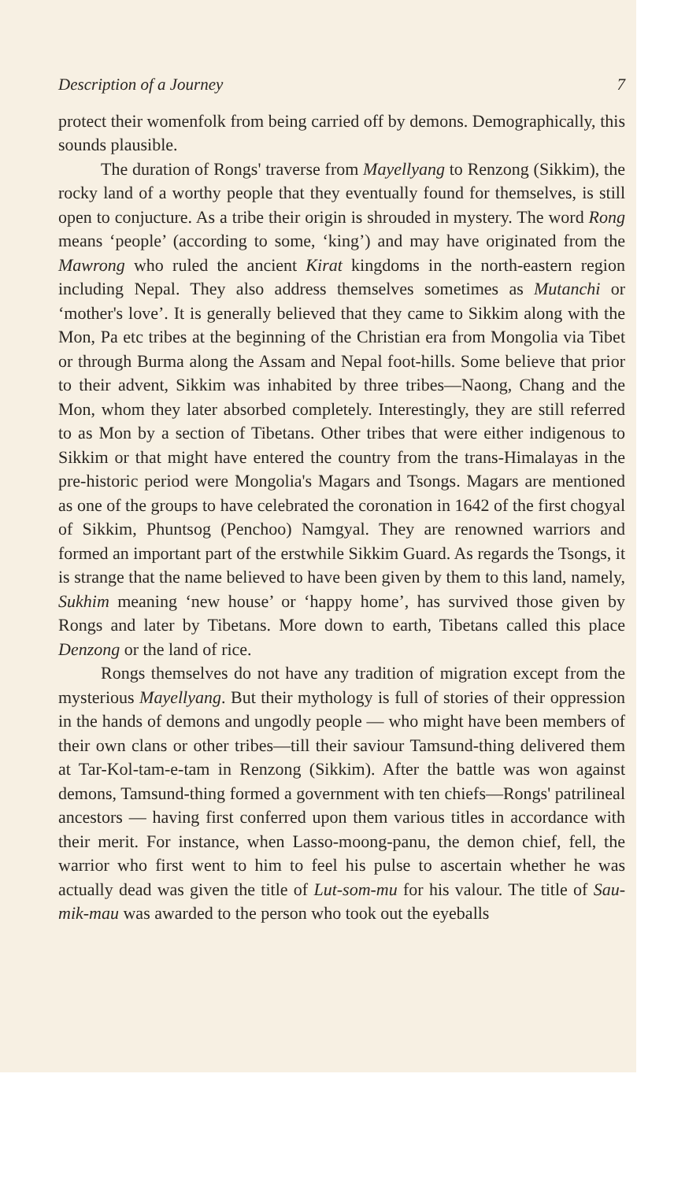Description of a Journey 7
protect their womenfolk from being carried off by demons. Demographically, this sounds plausible.
The duration of Rongs' traverse from Mayellyang to Renzong (Sikkim), the rocky land of a worthy people that they eventually found for themselves, is still open to conjucture. As a tribe their origin is shrouded in mystery. The word Rong means ‘people’ (according to some, ‘king’) and may have originated from the Mawrong who ruled the ancient Kirat kingdoms in the north-eastern region including Nepal. They also address themselves sometimes as Mutanchi or ‘mother's love’. It is generally believed that they came to Sikkim along with the Mon, Pa etc tribes at the beginning of the Christian era from Mongolia via Tibet or through Burma along the Assam and Nepal foot-hills. Some believe that prior to their advent, Sikkim was inhabited by three tribes—Naong, Chang and the Mon, whom they later absorbed completely. Interestingly, they are still referred to as Mon by a section of Tibetans. Other tribes that were either indigenous to Sikkim or that might have entered the country from the trans-Himalayas in the pre-historic period were Mongolia's Magars and Tsongs. Magars are mentioned as one of the groups to have celebrated the coronation in 1642 of the first chogyal of Sikkim, Phuntsog (Penchoo) Namgyal. They are renowned warriors and formed an important part of the erstwhile Sikkim Guard. As regards the Tsongs, it is strange that the name believed to have been given by them to this land, namely, Sukhim meaning ‘new house’ or ‘happy home’, has survived those given by Rongs and later by Tibetans. More down to earth, Tibetans called this place Denzong or the land of rice.
Rongs themselves do not have any tradition of migration except from the mysterious Mayellyang. But their mythology is full of stories of their oppression in the hands of demons and ungodly people — who might have been members of their own clans or other tribes—till their saviour Tamsund-thing delivered them at Tar-Kol-tam-e-tam in Renzong (Sikkim). After the battle was won against demons, Tamsund-thing formed a government with ten chiefs—Rongs' patrilineal ancestors — having first conferred upon them various titles in accordance with their merit. For instance, when Lasso-moong-panu, the demon chief, fell, the warrior who first went to him to feel his pulse to ascertain whether he was actually dead was given the title of Lut-som-mu for his valour. The title of Sau-mik-mau was awarded to the person who took out the eyeballs